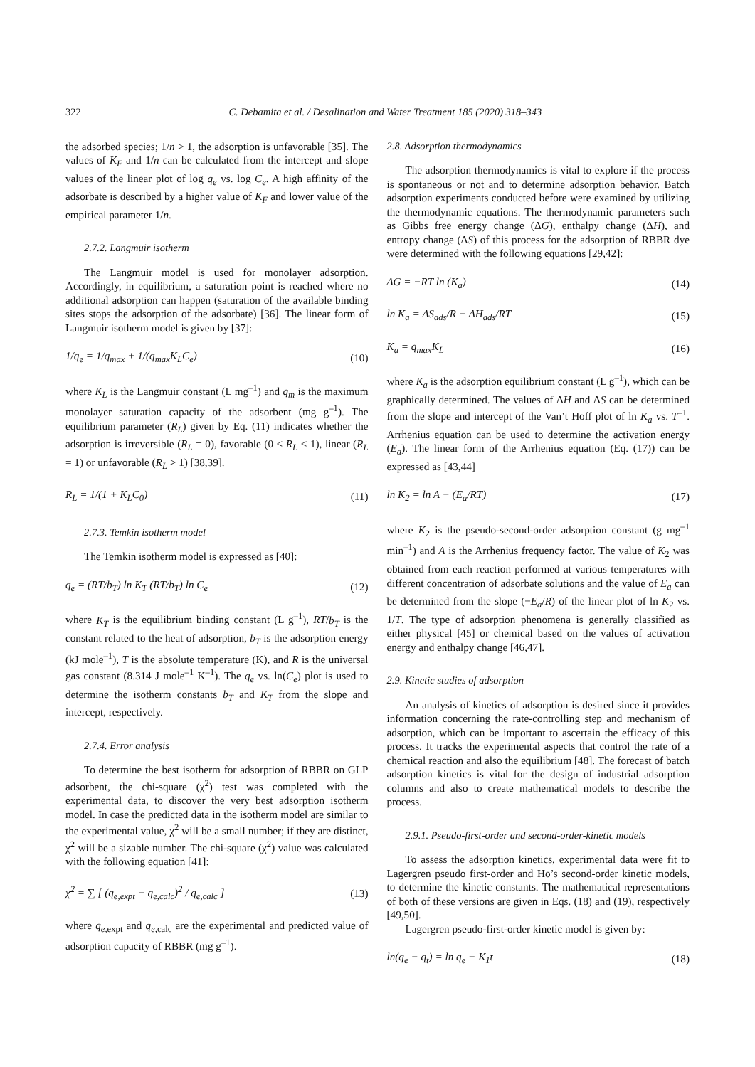322 C. Debamita et al. / Desalination and Water Treatment 185 (2020) 318–343
the adsorbed species; 1/n > 1, the adsorption is unfavorable [35]. The values of K<sub>F</sub> and 1/n can be calculated from the intercept and slope values of the linear plot of log q<sub>e</sub> vs. log C<sub>e</sub>. A high affinity of the adsorbate is described by a higher value of K<sub>F</sub> and lower value of the empirical parameter 1/n.
2.7.2. Langmuir isotherm
The Langmuir model is used for monolayer adsorption. Accordingly, in equilibrium, a saturation point is reached where no additional adsorption can happen (saturation of the available binding sites stops the adsorption of the adsorbate) [36]. The linear form of Langmuir isotherm model is given by [37]:
1/q<sub>e</sub> = 1/q<sub>max</sub> + 1/(q<sub>max</sub>K<sub>L</sub>C<sub>e</sub>) (10)
where K<sub>L</sub> is the Langmuir constant (L mg<sup>–1</sup>) and q<sub>m</sub> is the maximum monolayer saturation capacity of the adsorbent (mg g<sup>–1</sup>). The equilibrium parameter (R<sub>L</sub>) given by Eq. (11) indicates whether the adsorption is irreversible (R<sub>L</sub> = 0), favorable (0 < R<sub>L</sub> < 1), linear (R<sub>L</sub> = 1) or unfavorable (R<sub>L</sub> > 1) [38,39].
R<sub>L</sub> = 1/(1 + K<sub>L</sub>C<sub>0</sub>) (11)
2.7.3. Temkin isotherm model
The Temkin isotherm model is expressed as [40]:
q<sub>e</sub> = (RT/b<sub>T</sub>) ln K<sub>T</sub> (RT/b<sub>T</sub>) ln C<sub>e</sub> (12)
where K<sub>T</sub> is the equilibrium binding constant (L g<sup>–1</sup>), RT/b<sub>T</sub> is the constant related to the heat of adsorption, b<sub>T</sub> is the adsorption energy (kJ mole<sup>–1</sup>), T is the absolute temperature (K), and R is the universal gas constant (8.314 J mole<sup>–1</sup> K<sup>–1</sup>). The q<sub>e</sub> vs. ln(C<sub>e</sub>) plot is used to determine the isotherm constants b<sub>T</sub> and K<sub>T</sub> from the slope and intercept, respectively.
2.7.4. Error analysis
To determine the best isotherm for adsorption of RBBR on GLP adsorbent, the chi-square (χ<sup>2</sup>) test was completed with the experimental data, to discover the very best adsorption isotherm model. In case the predicted data in the isotherm model are similar to the experimental value, χ<sup>2</sup> will be a small number; if they are distinct, χ<sup>2</sup> will be a sizable number. The chi-square (χ<sup>2</sup>) value was calculated with the following equation [41]:
χ<sup>2</sup> = ∑ [ (q<sub>e,expt</sub> − q<sub>e,calc</sub>)<sup>2</sup> / q<sub>e,calc</sub> ] (13)
where q<sub>e,</sub><sub>expt</sub> and q<sub>e,</sub><sub>calc</sub> are the experimental and predicted value of adsorption capacity of RBBR (mg g<sup>–1</sup>).
2.8. Adsorption thermodynamics
The adsorption thermodynamics is vital to explore if the process is spontaneous or not and to determine adsorption behavior. Batch adsorption experiments conducted before were examined by utilizing the thermodynamic equations. The thermodynamic parameters such as Gibbs free energy change (ΔG), enthalpy change (ΔH), and entropy change (ΔS) of this process for the adsorption of RBBR dye were determined with the following equations [29,42]:
ΔG = −RT ln (K<sub>a</sub>) (14)
ln K<sub>a</sub> = ΔS<sub>ads</sub>/R − ΔH<sub>ads</sub>/RT (15)
K<sub>a</sub> = q<sub>max</sub>K<sub>L</sub> (16)
where K<sub>a</sub> is the adsorption equilibrium constant (L g<sup>–1</sup>), which can be graphically determined. The values of ΔH and ΔS can be determined from the slope and intercept of the Van’t Hoff plot of ln K<sub>a</sub> vs. T<sup>–1</sup>. Arrhenius equation can be used to determine the activation energy (E<sub>a</sub>). The linear form of the Arrhenius equation (Eq. (17)) can be expressed as [43,44]
ln K<sub>2</sub> = ln A − (E<sub>a</sub>/RT) (17)
where K<sub>2</sub> is the pseudo-second-order adsorption constant (g mg<sup>–1</sup> min<sup>–1</sup>) and A is the Arrhenius frequency factor. The value of K<sub>2</sub> was obtained from each reaction performed at various temperatures with different concentration of adsorbate solutions and the value of E<sub>a</sub> can be determined from the slope (−E<sub>a</sub>/R) of the linear plot of ln K<sub>2</sub> vs. 1/T. The type of adsorption phenomena is generally classified as either physical [45] or chemical based on the values of activation energy and enthalpy change [46,47].
2.9. Kinetic studies of adsorption
An analysis of kinetics of adsorption is desired since it provides information concerning the rate-controlling step and mechanism of adsorption, which can be important to ascertain the efficacy of this process. It tracks the experimental aspects that control the rate of a chemical reaction and also the equilibrium [48]. The forecast of batch adsorption kinetics is vital for the design of industrial adsorption columns and also to create mathematical models to describe the process.
2.9.1. Pseudo-first-order and second-order-kinetic models
To assess the adsorption kinetics, experimental data were fit to Lagergren pseudo first-order and Ho’s second-order kinetic models, to determine the kinetic constants. The mathematical representations of both of these versions are given in Eqs. (18) and (19), respectively [49,50].
Lagergren pseudo-first-order kinetic model is given by:
ln(q<sub>e</sub> − q<sub>t</sub>) = ln q<sub>e</sub> − K<sub>1</sub>t (18)